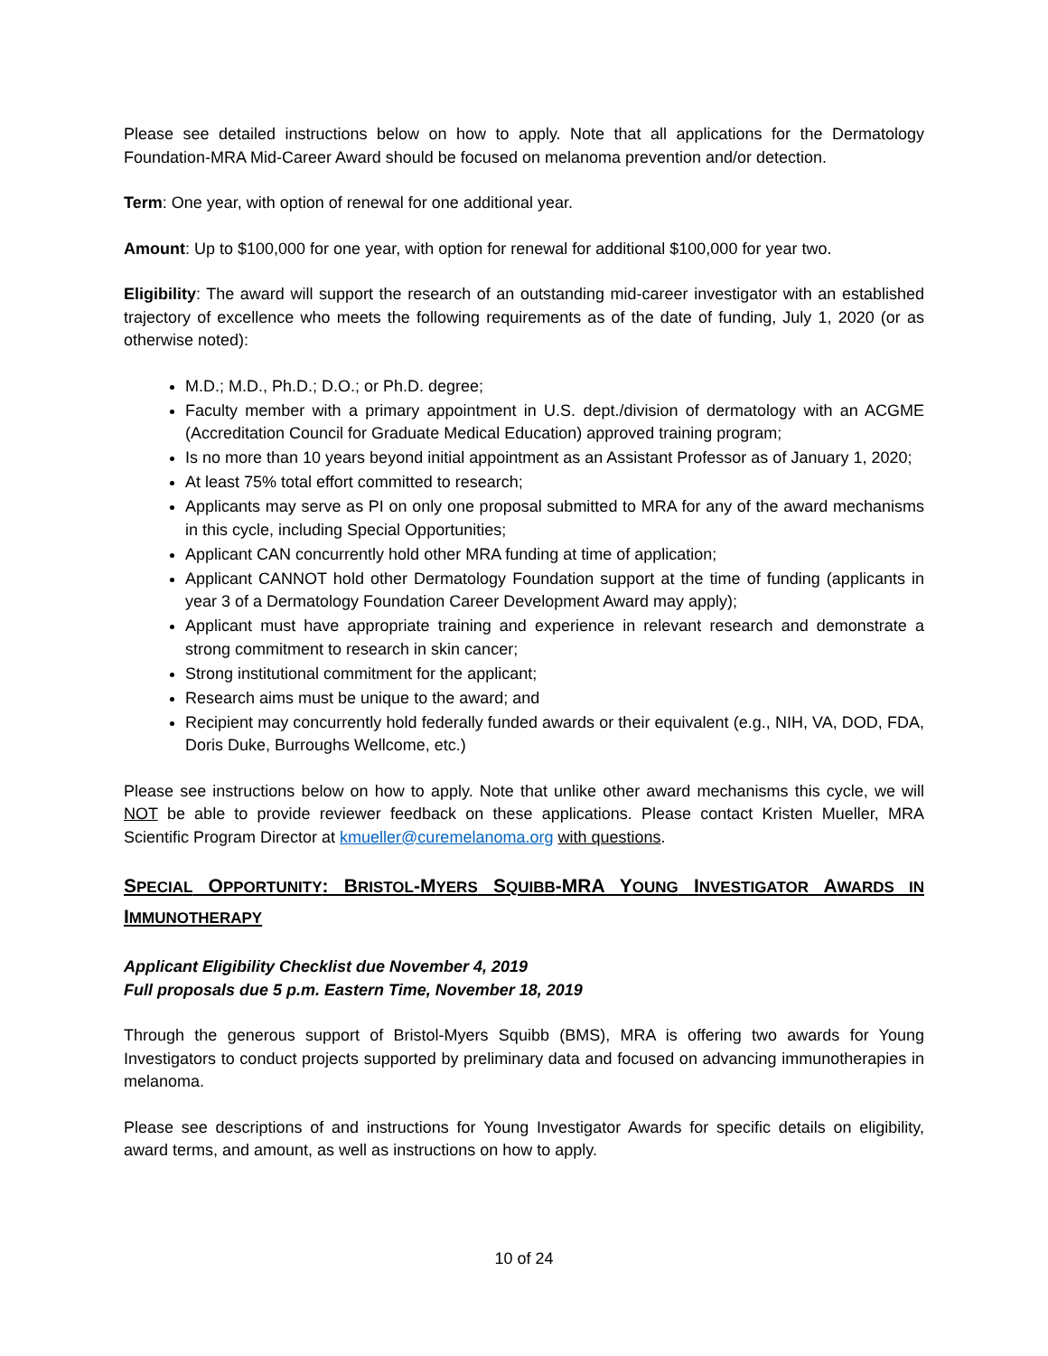Please see detailed instructions below on how to apply. Note that all applications for the Dermatology Foundation-MRA Mid-Career Award should be focused on melanoma prevention and/or detection.
Term: One year, with option of renewal for one additional year.
Amount: Up to $100,000 for one year, with option for renewal for additional $100,000 for year two.
Eligibility: The award will support the research of an outstanding mid-career investigator with an established trajectory of excellence who meets the following requirements as of the date of funding, July 1, 2020 (or as otherwise noted):
M.D.; M.D., Ph.D.; D.O.; or Ph.D. degree;
Faculty member with a primary appointment in U.S. dept./division of dermatology with an ACGME (Accreditation Council for Graduate Medical Education) approved training program;
Is no more than 10 years beyond initial appointment as an Assistant Professor as of January 1, 2020;
At least 75% total effort committed to research;
Applicants may serve as PI on only one proposal submitted to MRA for any of the award mechanisms in this cycle, including Special Opportunities;
Applicant CAN concurrently hold other MRA funding at time of application;
Applicant CANNOT hold other Dermatology Foundation support at the time of funding (applicants in year 3 of a Dermatology Foundation Career Development Award may apply);
Applicant must have appropriate training and experience in relevant research and demonstrate a strong commitment to research in skin cancer;
Strong institutional commitment for the applicant;
Research aims must be unique to the award; and
Recipient may concurrently hold federally funded awards or their equivalent (e.g., NIH, VA, DOD, FDA, Doris Duke, Burroughs Wellcome, etc.)
Please see instructions below on how to apply. Note that unlike other award mechanisms this cycle, we will NOT be able to provide reviewer feedback on these applications. Please contact Kristen Mueller, MRA Scientific Program Director at kmueller@curemelanoma.org with questions.
SPECIAL OPPORTUNITY: BRISTOL-MYERS SQUIBB-MRA YOUNG INVESTIGATOR AWARDS IN IMMUNOTHERAPY
Applicant Eligibility Checklist due November 4, 2019
Full proposals due 5 p.m. Eastern Time, November 18, 2019
Through the generous support of Bristol-Myers Squibb (BMS), MRA is offering two awards for Young Investigators to conduct projects supported by preliminary data and focused on advancing immunotherapies in melanoma.
Please see descriptions of and instructions for Young Investigator Awards for specific details on eligibility, award terms, and amount, as well as instructions on how to apply.
10 of 24